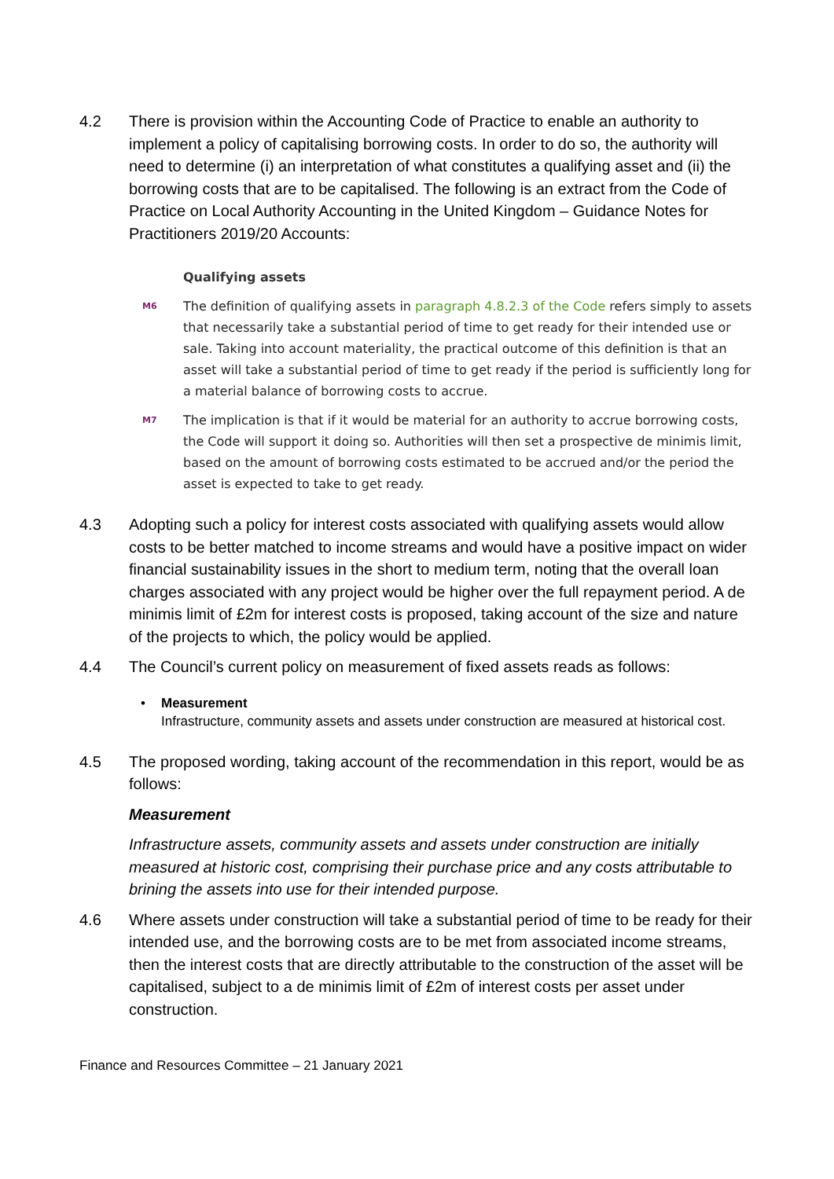4.2 There is provision within the Accounting Code of Practice to enable an authority to implement a policy of capitalising borrowing costs. In order to do so, the authority will need to determine (i) an interpretation of what constitutes a qualifying asset and (ii) the borrowing costs that are to be capitalised. The following is an extract from the Code of Practice on Local Authority Accounting in the United Kingdom – Guidance Notes for Practitioners 2019/20 Accounts:
Qualifying assets
M6
The definition of qualifying assets in paragraph 4.8.2.3 of the Code refers simply to assets that necessarily take a substantial period of time to get ready for their intended use or sale. Taking into account materiality, the practical outcome of this definition is that an asset will take a substantial period of time to get ready if the period is sufficiently long for a material balance of borrowing costs to accrue.
M7
The implication is that if it would be material for an authority to accrue borrowing costs, the Code will support it doing so. Authorities will then set a prospective de minimis limit, based on the amount of borrowing costs estimated to be accrued and/or the period the asset is expected to take to get ready.
4.3 Adopting such a policy for interest costs associated with qualifying assets would allow costs to be better matched to income streams and would have a positive impact on wider financial sustainability issues in the short to medium term, noting that the overall loan charges associated with any project would be higher over the full repayment period. A de minimis limit of £2m for interest costs is proposed, taking account of the size and nature of the projects to which, the policy would be applied.
4.4 The Council’s current policy on measurement of fixed assets reads as follows:
• Measurement
Infrastructure, community assets and assets under construction are measured at historical cost.
4.5 The proposed wording, taking account of the recommendation in this report, would be as follows:
Measurement
Infrastructure assets, community assets and assets under construction are initially measured at historic cost, comprising their purchase price and any costs attributable to brining the assets into use for their intended purpose.
4.6 Where assets under construction will take a substantial period of time to be ready for their intended use, and the borrowing costs are to be met from associated income streams, then the interest costs that are directly attributable to the construction of the asset will be capitalised, subject to a de minimis limit of £2m of interest costs per asset under construction.
Finance and Resources Committee – 21 January 2021